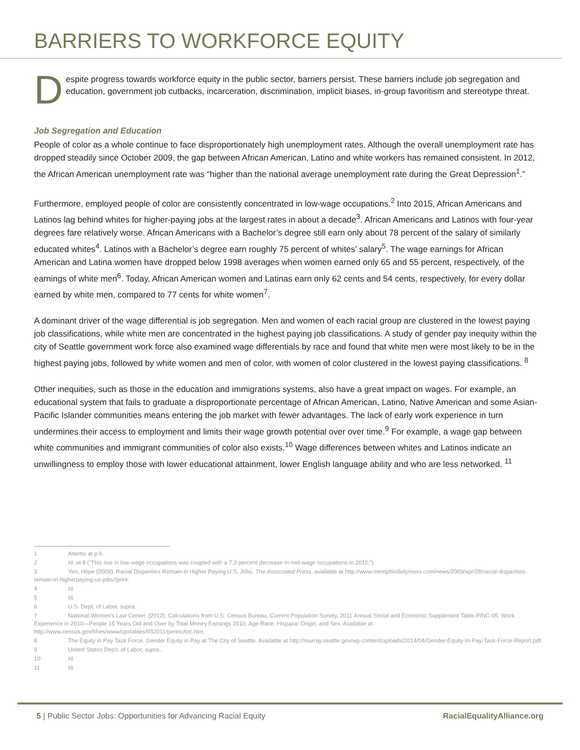BARRIERS TO WORKFORCE EQUITY
D
espite progress towards workforce equity in the public sector, barriers persist. These barriers include job segregation and education, government job cutbacks, incarceration, discrimination, implicit biases, in-group favoritism and stereotype threat.
Job Segregation and Education
People of color as a whole continue to face disproportionately high unemployment rates. Although the overall unemployment rate has dropped steadily since October 2009, the gap between African American, Latino and white workers has remained consistent. In 2012, the African American unemployment rate was “higher than the national average unemployment rate during the Great Depression<sup>1</sup>.”
Furthermore, employed people of color are consistently concentrated in low-wage occupations.<sup>2</sup> Into 2015, African Americans and Latinos lag behind whites for higher-paying jobs at the largest rates in about a decade<sup>3</sup>. African Americans and Latinos with four-year degrees fare relatively worse. African Americans with a Bachelor’s degree still earn only about 78 percent of the salary of similarly educated whites<sup>4</sup>. Latinos with a Bachelor’s degree earn roughly 75 percent of whites’ salary<sup>5</sup>. The wage earnings for African American and Latina women have dropped below 1998 averages when women earned only 65 and 55 percent, respectively, of the earnings of white men<sup>6</sup>. Today, African American women and Latinas earn only 62 cents and 54 cents, respectively, for every dollar earned by white men, compared to 77 cents for white women<sup>7</sup>.
A dominant driver of the wage differential is job segregation. Men and women of each racial group are clustered in the lowest paying job classifications, while white men are concentrated in the highest paying job classifications. A study of gender pay inequity within the city of Seattle government work force also examined wage differentials by race and found that white men were most likely to be in the highest paying jobs, followed by white women and men of color, with women of color clustered in the lowest paying classifications. <sup>8</sup>
Other inequities, such as those in the education and immigrations systems, also have a great impact on wages. For example, an educational system that fails to graduate a disproportionate percentage of African American, Latino, Native American and some Asian-Pacific Islander communities means entering the job market with fewer advantages. The lack of early work experience in turn undermines their access to employment and limits their wage growth potential over over time.<sup>9</sup> For example, a wage gap between white communities and immigrant communities of color also exists.<sup>10</sup> Wage differences between whites and Latinos indicate an unwillingness to employ those with lower educational attainment, lower English language ability and who are less networked. <sup>11</sup>
1 Adamu at p.6.
2 Id. at 8 (“This rise in low-wage occupations was coupled with a 7.3 percent decrease in mid-wage occupations in 2012.”)
3 Yen, Hope (2009). Racial Disparities Remain in Higher Paying U.S. Jobs. The Associated Press, available at http://www.memphisdailynews.com/news/2009/apr/28/racial-disparities-remain-in-higherpaying-us-jobs//print.
4 Id.
5 Id.
6 U.S. Dept. of Labor, supra.
7 National Women’s Law Center. (2012). Calculations from U.S. Census Bureau, Current Population Survey, 2011 Annual Social and Economic Supplement Table PINC-05: Work Experience in 2010—People 15 Years Old and Over by Total Money Earnings 2010, Age Race, Hispanic Origin, and Sex. Available at http://www.census.gov/hhes/www/cpstables/032011/perinc/toc.htm.
8 The Equity in Pay Task Force. Gender Equity in Pay at The City of Seattle. Available at http://murray.seattle.gov/wp-content/uploads/2014/04/Gender-Equity-In-Pay-Task-Force-Report.pdf
9 United States Dep’t. of Labor, supra..
10 Id.
11 Id.
5 | Public Sector Jobs: Opportunities for Advancing Racial Equity RacialEqualityAlliance.org